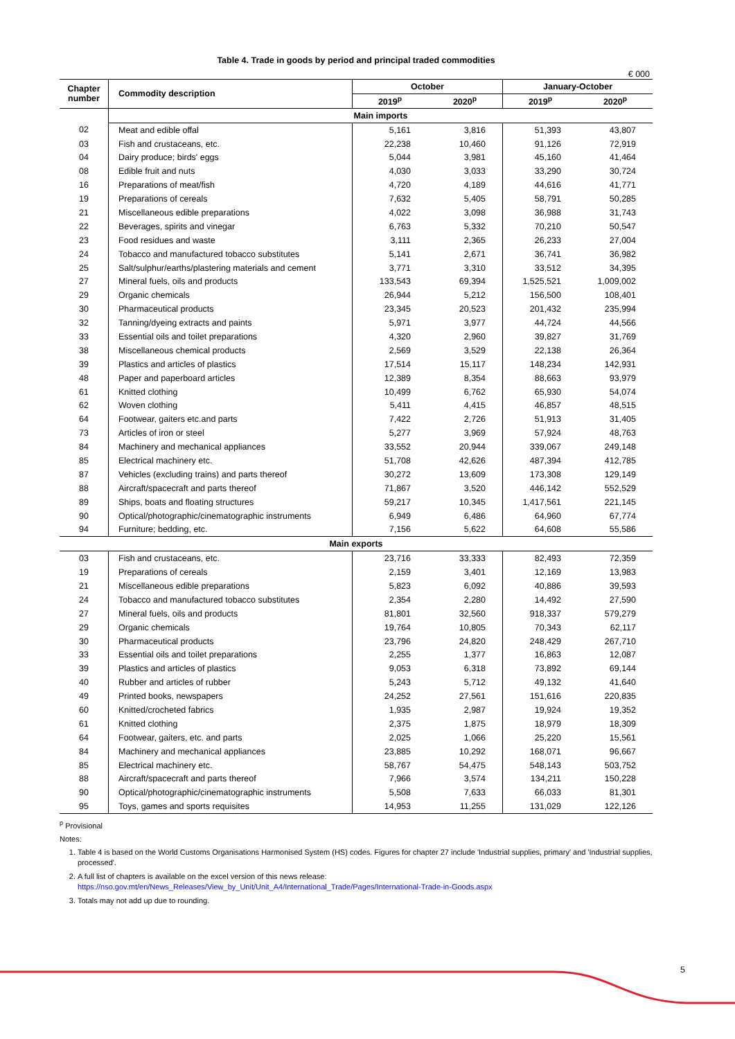Table 4. Trade in goods by period and principal traded commodities
€ 000
| Chapter number | Commodity description | October | | January-October | |
| --- | --- | --- | --- | --- | --- |
| | | 2019<sup>p</sup> | 2020<sup>p</sup> | 2019<sup>p</sup> | 2020<sup>p</sup> |
| | Main imports | | | | |
| 02 | Meat and edible offal | 5,161 | 3,816 | 51,393 | 43,807 |
| 03 | Fish and crustaceans, etc. | 22,238 | 10,460 | 91,126 | 72,919 |
| 04 | Dairy produce; birds' eggs | 5,044 | 3,981 | 45,160 | 41,464 |
| 08 | Edible fruit and nuts | 4,030 | 3,033 | 33,290 | 30,724 |
| 16 | Preparations of meat/fish | 4,720 | 4,189 | 44,616 | 41,771 |
| 19 | Preparations of cereals | 7,632 | 5,405 | 58,791 | 50,285 |
| 21 | Miscellaneous edible preparations | 4,022 | 3,098 | 36,988 | 31,743 |
| 22 | Beverages, spirits and vinegar | 6,763 | 5,332 | 70,210 | 50,547 |
| 23 | Food residues and waste | 3,111 | 2,365 | 26,233 | 27,004 |
| 24 | Tobacco and manufactured tobacco substitutes | 5,141 | 2,671 | 36,741 | 36,982 |
| 25 | Salt/sulphur/earths/plastering materials and cement | 3,771 | 3,310 | 33,512 | 34,395 |
| 27 | Mineral fuels, oils and products | 133,543 | 69,394 | 1,525,521 | 1,009,002 |
| 29 | Organic chemicals | 26,944 | 5,212 | 156,500 | 108,401 |
| 30 | Pharmaceutical products | 23,345 | 20,523 | 201,432 | 235,994 |
| 32 | Tanning/dyeing extracts and paints | 5,971 | 3,977 | 44,724 | 44,566 |
| 33 | Essential oils and toilet preparations | 4,320 | 2,960 | 39,827 | 31,769 |
| 38 | Miscellaneous chemical products | 2,569 | 3,529 | 22,138 | 26,364 |
| 39 | Plastics and articles of plastics | 17,514 | 15,117 | 148,234 | 142,931 |
| 48 | Paper and paperboard articles | 12,389 | 8,354 | 88,663 | 93,979 |
| 61 | Knitted clothing | 10,499 | 6,762 | 65,930 | 54,074 |
| 62 | Woven clothing | 5,411 | 4,415 | 46,857 | 48,515 |
| 64 | Footwear, gaiters etc.and parts | 7,422 | 2,726 | 51,913 | 31,405 |
| 73 | Articles of iron or steel | 5,277 | 3,969 | 57,924 | 48,763 |
| 84 | Machinery and mechanical appliances | 33,552 | 20,944 | 339,067 | 249,148 |
| 85 | Electrical machinery etc. | 51,708 | 42,626 | 487,394 | 412,785 |
| 87 | Vehicles (excluding trains) and parts thereof | 30,272 | 13,609 | 173,308 | 129,149 |
| 88 | Aircraft/spacecraft and parts thereof | 71,867 | 3,520 | 446,142 | 552,529 |
| 89 | Ships, boats and floating structures | 59,217 | 10,345 | 1,417,561 | 221,145 |
| 90 | Optical/photographic/cinematographic instruments | 6,949 | 6,486 | 64,960 | 67,774 |
| 94 | Furniture; bedding, etc. | 7,156 | 5,622 | 64,608 | 55,586 |
| Main exports | | | | | |
| 03 | Fish and crustaceans, etc. | 23,716 | 33,333 | 82,493 | 72,359 |
| 19 | Preparations of cereals | 2,159 | 3,401 | 12,169 | 13,983 |
| 21 | Miscellaneous edible preparations | 5,823 | 6,092 | 40,886 | 39,593 |
| 24 | Tobacco and manufactured tobacco substitutes | 2,354 | 2,280 | 14,492 | 27,590 |
| 27 | Mineral fuels, oils and products | 81,801 | 32,560 | 918,337 | 579,279 |
| 29 | Organic chemicals | 19,764 | 10,805 | 70,343 | 62,117 |
| 30 | Pharmaceutical products | 23,796 | 24,820 | 248,429 | 267,710 |
| 33 | Essential oils and toilet preparations | 2,255 | 1,377 | 16,863 | 12,087 |
| 39 | Plastics and articles of plastics | 9,053 | 6,318 | 73,892 | 69,144 |
| 40 | Rubber and articles of rubber | 5,243 | 5,712 | 49,132 | 41,640 |
| 49 | Printed books, newspapers | 24,252 | 27,561 | 151,616 | 220,835 |
| 60 | Knitted/crocheted fabrics | 1,935 | 2,987 | 19,924 | 19,352 |
| 61 | Knitted clothing | 2,375 | 1,875 | 18,979 | 18,309 |
| 64 | Footwear, gaiters, etc. and parts | 2,025 | 1,066 | 25,220 | 15,561 |
| 84 | Machinery and mechanical appliances | 23,885 | 10,292 | 168,071 | 96,667 |
| 85 | Electrical machinery etc. | 58,767 | 54,475 | 548,143 | 503,752 |
| 88 | Aircraft/spacecraft and parts thereof | 7,966 | 3,574 | 134,211 | 150,228 |
| 90 | Optical/photographic/cinematographic instruments | 5,508 | 7,633 | 66,033 | 81,301 |
| 95 | Toys, games and sports requisites | 14,953 | 11,255 | 131,029 | 122,126 |
<sup>p</sup> Provisional
Notes:
1. Table 4 is based on the World Customs Organisations Harmonised System (HS) codes. Figures for chapter 27 include 'Industrial supplies, primary' and 'Industrial supplies, processed'.
2. A full list of chapters is available on the excel version of this news release:
https://nso.gov.mt/en/News_Releases/View_by_Unit/Unit_A4/International_Trade/Pages/International-Trade-in-Goods.aspx
3. Totals may not add up due to rounding.
5